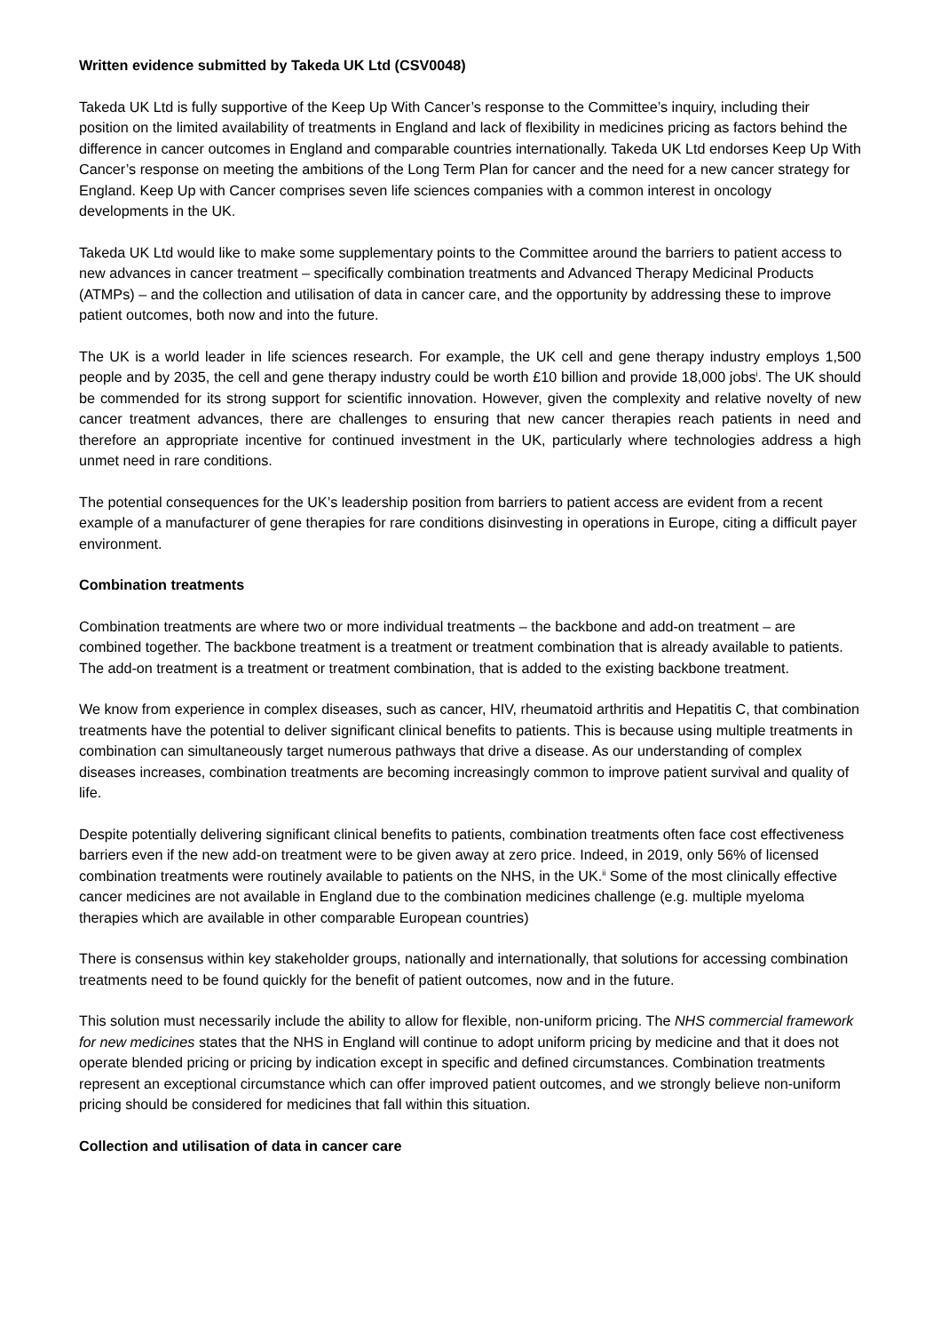Written evidence submitted by Takeda UK Ltd (CSV0048)
Takeda UK Ltd is fully supportive of the Keep Up With Cancer’s response to the Committee’s inquiry, including their position on the limited availability of treatments in England and lack of flexibility in medicines pricing as factors behind the difference in cancer outcomes in England and comparable countries internationally. Takeda UK Ltd endorses Keep Up With Cancer’s response on meeting the ambitions of the Long Term Plan for cancer and the need for a new cancer strategy for England. Keep Up with Cancer comprises seven life sciences companies with a common interest in oncology developments in the UK.
Takeda UK Ltd would like to make some supplementary points to the Committee around the barriers to patient access to new advances in cancer treatment – specifically combination treatments and Advanced Therapy Medicinal Products (ATMPs) – and the collection and utilisation of data in cancer care, and the opportunity by addressing these to improve patient outcomes, both now and into the future.
The UK is a world leader in life sciences research. For example, the UK cell and gene therapy industry employs 1,500 people and by 2035, the cell and gene therapy industry could be worth £10 billion and provide 18,000 jobs<sup>i</sup>. The UK should be commended for its strong support for scientific innovation. However, given the complexity and relative novelty of new cancer treatment advances, there are challenges to ensuring that new cancer therapies reach patients in need and therefore an appropriate incentive for continued investment in the UK, particularly where technologies address a high unmet need in rare conditions.
The potential consequences for the UK’s leadership position from barriers to patient access are evident from a recent example of a manufacturer of gene therapies for rare conditions disinvesting in operations in Europe, citing a difficult payer environment.
Combination treatments
Combination treatments are where two or more individual treatments – the backbone and add-on treatment – are combined together. The backbone treatment is a treatment or treatment combination that is already available to patients. The add-on treatment is a treatment or treatment combination, that is added to the existing backbone treatment.
We know from experience in complex diseases, such as cancer, HIV, rheumatoid arthritis and Hepatitis C, that combination treatments have the potential to deliver significant clinical benefits to patients. This is because using multiple treatments in combination can simultaneously target numerous pathways that drive a disease. As our understanding of complex diseases increases, combination treatments are becoming increasingly common to improve patient survival and quality of life.
Despite potentially delivering significant clinical benefits to patients, combination treatments often face cost effectiveness barriers even if the new add-on treatment were to be given away at zero price. Indeed, in 2019, only 56% of licensed combination treatments were routinely available to patients on the NHS, in the UK.<sup>ii</sup> Some of the most clinically effective cancer medicines are not available in England due to the combination medicines challenge (e.g. multiple myeloma therapies which are available in other comparable European countries)
There is consensus within key stakeholder groups, nationally and internationally, that solutions for accessing combination treatments need to be found quickly for the benefit of patient outcomes, now and in the future.
This solution must necessarily include the ability to allow for flexible, non-uniform pricing. The NHS commercial framework for new medicines states that the NHS in England will continue to adopt uniform pricing by medicine and that it does not operate blended pricing or pricing by indication except in specific and defined circumstances. Combination treatments represent an exceptional circumstance which can offer improved patient outcomes, and we strongly believe non-uniform pricing should be considered for medicines that fall within this situation.
Collection and utilisation of data in cancer care